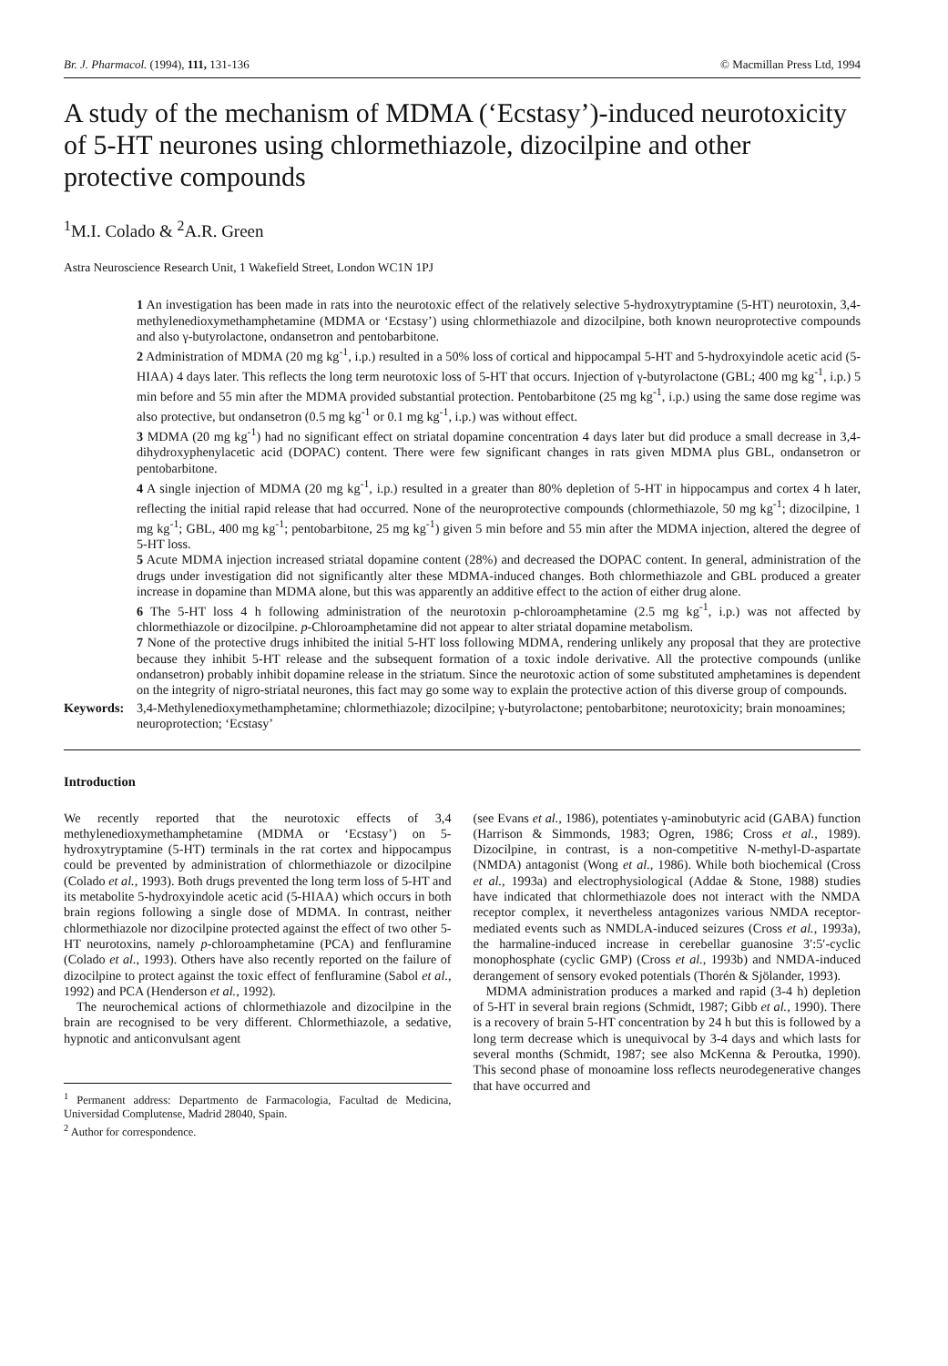Br. J. Pharmacol. (1994), 111, 131-136 © Macmillan Press Ltd, 1994
A study of the mechanism of MDMA (‘Ecstasy’)-induced neurotoxicity of 5-HT neurones using chlormethiazole, dizocilpine and other protective compounds
<sup>1</sup> M.I. Colado & <sup>2</sup>A.R. Green
Astra Neuroscience Research Unit, 1 Wakefield Street, London WC1N 1PJ
1 An investigation has been made in rats into the neurotoxic effect of the relatively selective 5-hydroxytryptamine (5-HT) neurotoxin, 3,4-methylenedioxymethamphetamine (MDMA or ‘Ecstasy’) using chlormethiazole and dizocilpine, both known neuroprotective compounds and also γ-butyrolactone, ondansetron and pentobarbitone.
2 Administration of MDMA (20 mg kg<sup>-1</sup>, i.p.) resulted in a 50% loss of cortical and hippocampal 5-HT and 5-hydroxyindole acetic acid (5-HIAA) 4 days later. This reflects the long term neurotoxic loss of 5-HT that occurs. Injection of γ-butyrolactone (GBL; 400 mg kg<sup>-1</sup>, i.p.) 5 min before and 55 min after the MDMA provided substantial protection. Pentobarbitone (25 mg kg<sup>-1</sup>, i.p.) using the same dose regime was also protective, but ondansetron (0.5 mg kg<sup>-1</sup> or 0.1 mg kg<sup>-1</sup>, i.p.) was without effect.
3 MDMA (20 mg kg<sup>-1</sup>) had no significant effect on striatal dopamine concentration 4 days later but did produce a small decrease in 3,4-dihydroxyphenylacetic acid (DOPAC) content. There were few significant changes in rats given MDMA plus GBL, ondansetron or pentobarbitone.
4 A single injection of MDMA (20 mg kg<sup>-1</sup>, i.p.) resulted in a greater than 80% depletion of 5-HT in hippocampus and cortex 4 h later, reflecting the initial rapid release that had occurred. None of the neuroprotective compounds (chlormethiazole, 50 mg kg<sup>-1</sup>; dizocilpine, 1 mg kg<sup>-1</sup>; GBL, 400 mg kg<sup>-1</sup>; pentobarbitone, 25 mg kg<sup>-1</sup>) given 5 min before and 55 min after the MDMA injection, altered the degree of 5-HT loss.
5 Acute MDMA injection increased striatal dopamine content (28%) and decreased the DOPAC content. In general, administration of the drugs under investigation did not significantly alter these MDMA-induced changes. Both chlormethiazole and GBL produced a greater increase in dopamine than MDMA alone, but this was apparently an additive effect to the action of either drug alone.
6 The 5-HT loss 4 h following administration of the neurotoxin p-chloroamphetamine (2.5 mg kg<sup>-1</sup>, i.p.) was not affected by chlormethiazole or dizocilpine. p-Chloroamphetamine did not appear to alter striatal dopamine metabolism.
7 None of the protective drugs inhibited the initial 5-HT loss following MDMA, rendering unlikely any proposal that they are protective because they inhibit 5-HT release and the subsequent formation of a toxic indole derivative. All the protective compounds (unlike ondansetron) probably inhibit dopamine release in the striatum. Since the neurotoxic action of some substituted amphetamines is dependent on the integrity of nigro-striatal neurones, this fact may go some way to explain the protective action of this diverse group of compounds.
Keywords: 3,4-Methylenedioxymethamphetamine; chlormethiazole; dizocilpine; γ-butyrolactone; pentobarbitone; neurotoxicity; brain monoamines; neuroprotection; ‘Ecstasy’
Introduction
We recently reported that the neurotoxic effects of 3,4 methylenedioxymethamphetamine (MDMA or ‘Ecstasy’) on 5-hydroxytryptamine (5-HT) terminals in the rat cortex and hippocampus could be prevented by administration of chlormethiazole or dizocilpine (Colado et al., 1993). Both drugs prevented the long term loss of 5-HT and its metabolite 5-hydroxyindole acetic acid (5-HIAA) which occurs in both brain regions following a single dose of MDMA. In contrast, neither chlormethiazole nor dizocilpine protected against the effect of two other 5-HT neurotoxins, namely p-chloroamphetamine (PCA) and fenfluramine (Colado et al., 1993). Others have also recently reported on the failure of dizocilpine to protect against the toxic effect of fenfluramine (Sabol et al., 1992) and PCA (Henderson et al., 1992).
The neurochemical actions of chlormethiazole and dizocilpine in the brain are recognised to be very different. Chlormethiazole, a sedative, hypnotic and anticonvulsant agent
<sup>1</sup> Permanent address: Departmento de Farmacologia, Facultad de Medicina, Universidad Complutense, Madrid 28040, Spain.
<sup>2</sup> Author for correspondence.
(see Evans et al., 1986), potentiates γ-aminobutyric acid (GABA) function (Harrison & Simmonds, 1983; Ogren, 1986; Cross et al., 1989). Dizocilpine, in contrast, is a non-competitive N-methyl-D-aspartate (NMDA) antagonist (Wong et al., 1986). While both biochemical (Cross et al., 1993a) and electrophysiological (Addae & Stone, 1988) studies have indicated that chlormethiazole does not interact with the NMDA receptor complex, it nevertheless antagonizes various NMDA receptor-mediated events such as NMDLA-induced seizures (Cross et al., 1993a), the harmaline-induced increase in cerebellar guanosine 3′:5′-cyclic monophosphate (cyclic GMP) (Cross et al., 1993b) and NMDA-induced derangement of sensory evoked potentials (Thorén & Sjölander, 1993).
MDMA administration produces a marked and rapid (3-4 h) depletion of 5-HT in several brain regions (Schmidt, 1987; Gibb et al., 1990). There is a recovery of brain 5-HT concentration by 24 h but this is followed by a long term decrease which is unequivocal by 3-4 days and which lasts for several months (Schmidt, 1987; see also McKenna & Peroutka, 1990). This second phase of monoamine loss reflects neurodegenerative changes that have occurred and